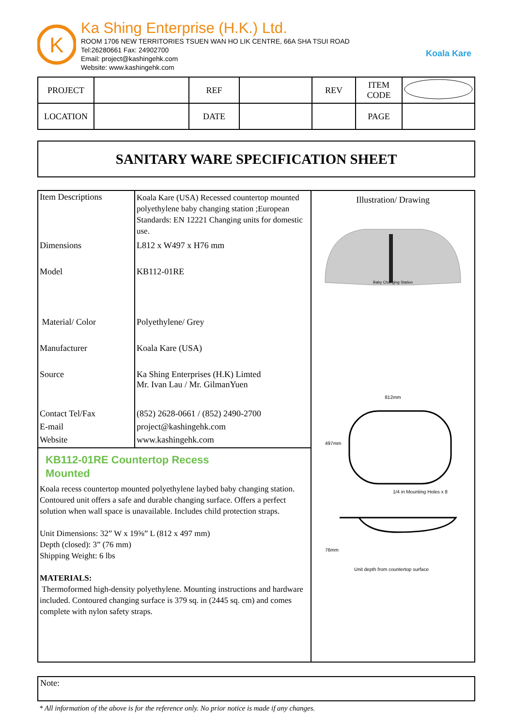K
Ka Shing Enterprise (H.K.) Ltd.
ROOM 1706 NEW TERRITORIES TSUEN WAN HO LIK CENTRE, 66A SHA TSUI ROAD
Tel:26280661 Fax: 24902700
Email: project@kashingehk.com
Website: www.kashingehk.com
Koala Kare
| PROJECT | | REF | | REV | ITEM CODE | |
| LOCATION | | DATE | | | PAGE | |
SANITARY WARE SPECIFICATION SHEET
| Item Descriptions | Koala Kare (USA) Recessed countertop mounted polyethylene baby changing station ;European Standards: EN 12221 Changing units for domestic use. |
| Dimensions | L812 x W497 x H76 mm |
| Model | KB112-01RE |
| Material/ Color | Polyethylene/ Grey |
| Manufacturer | Koala Kare (USA) |
| Source | Ka Shing Enterprises (H.K) Limted Mr. Ivan Lau / Mr. GilmanYuen |
| Contact Tel/Fax E-mail Website | (852) 2628-0661 / (852) 2490-2700 project@kashingehk.com www.kashingehk.com |
KB112-01RE Countertop Recess
Mounted
Koala recess countertop mounted polyethylene laybed baby changing station. Contoured unit offers a safe and durable changing surface. Offers a perfect solution when wall space is unavailable. Includes child protection straps.
Unit Dimensions: 32” W x 19⅝” L (812 x 497 mm)
Depth (closed): 3” (76 mm)
Shipping Weight: 6 lbs
MATERIALS:
Thermoformed high-density polyethylene. Mounting instructions and hardware included. Contoured changing surface is 379 sq. in (2445 sq. cm) and comes complete with nylon safety straps.
Illustration/ Drawing
Baby Changing Station
812mm
497mm
1/4 in Mounting Holes x 8
76mm
Unit depth from countertop surface
Note:
* All information of the above is for the reference only. No prior notice is made if any changes.